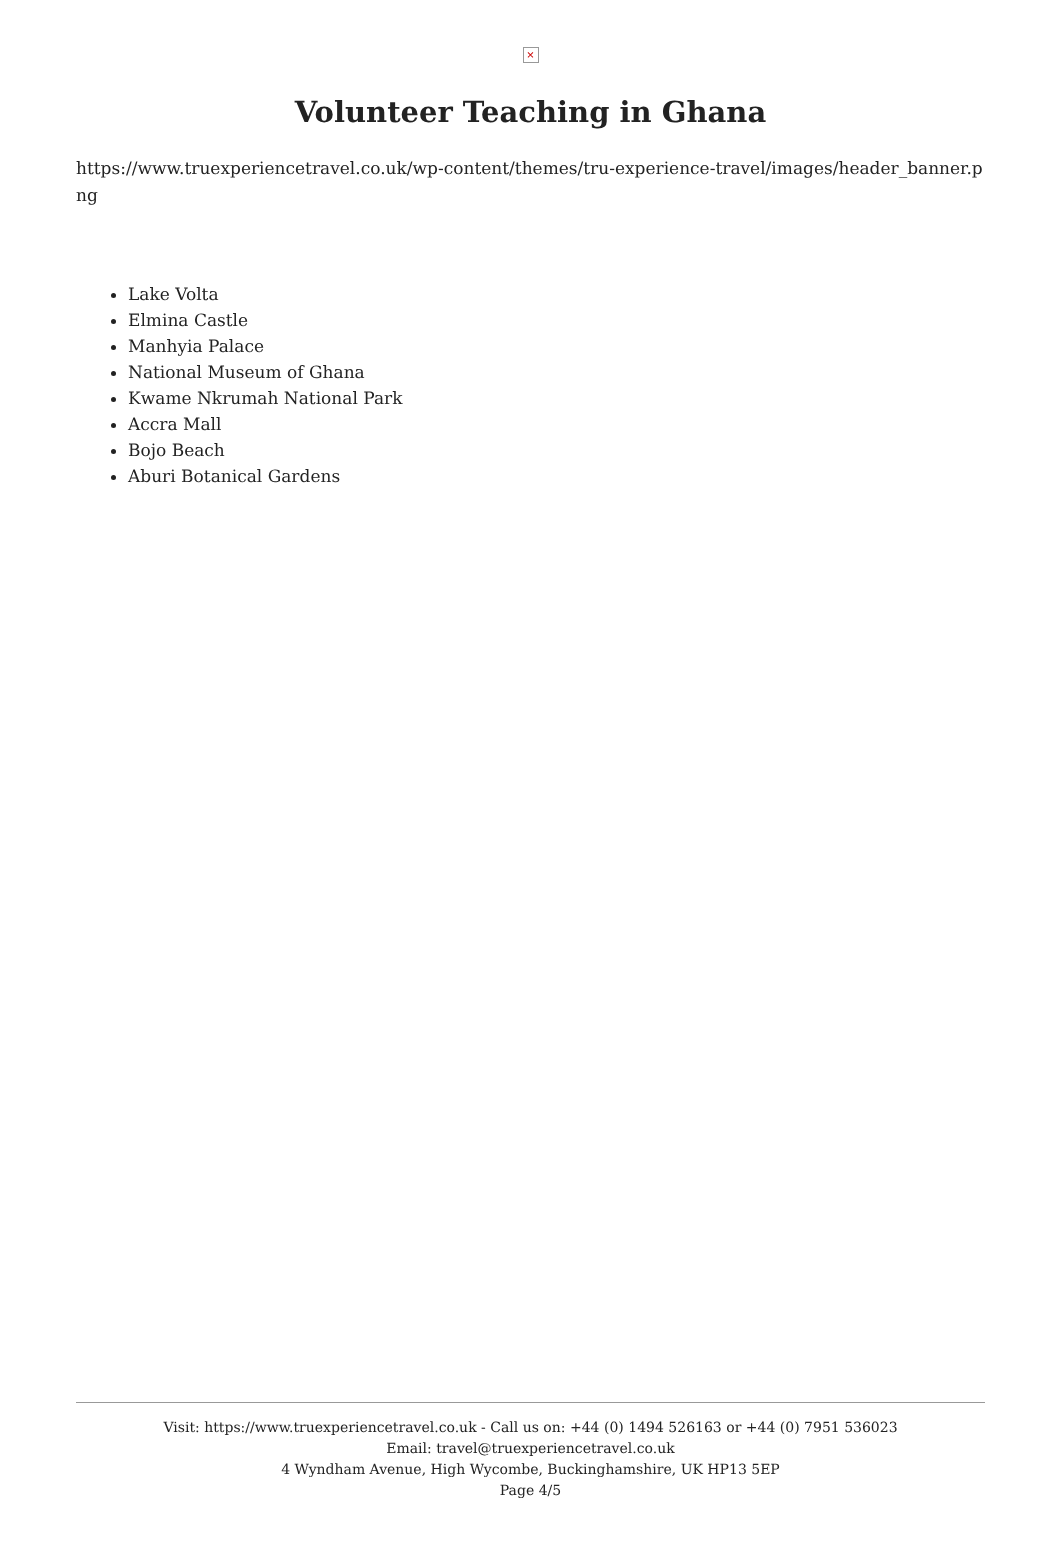×
Volunteer Teaching in Ghana
https://www.truexperiencetravel.co.uk/wp-content/themes/tru-experience-travel/images/header_banner.png
Lake Volta
Elmina Castle
Manhyia Palace
National Museum of Ghana
Kwame Nkrumah National Park
Accra Mall
Bojo Beach
Aburi Botanical Gardens
Visit: https://www.truexperiencetravel.co.uk - Call us on: +44 (0) 1494 526163 or +44 (0) 7951 536023
Email: travel@truexperiencetravel.co.uk
4 Wyndham Avenue, High Wycombe, Buckinghamshire, UK HP13 5EP
Page 4/5